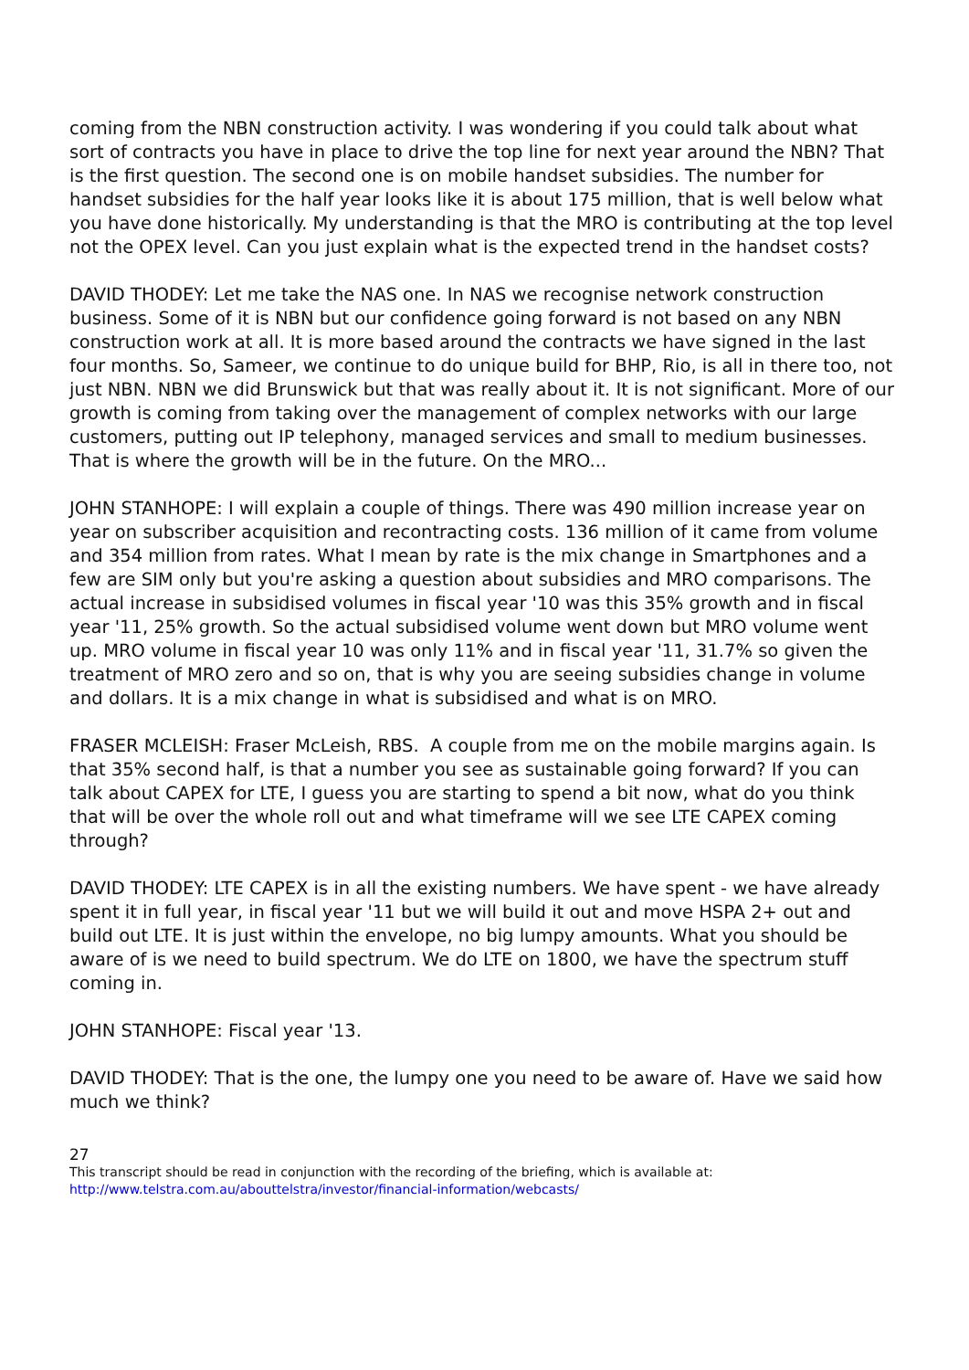coming from the NBN construction activity. I was wondering if you could talk about what sort of contracts you have in place to drive the top line for next year around the NBN? That is the first question. The second one is on mobile handset subsidies. The number for handset subsidies for the half year looks like it is about 175 million, that is well below what you have done historically. My understanding is that the MRO is contributing at the top level not the OPEX level. Can you just explain what is the expected trend in the handset costs?
DAVID THODEY: Let me take the NAS one. In NAS we recognise network construction business. Some of it is NBN but our confidence going forward is not based on any NBN construction work at all. It is more based around the contracts we have signed in the last four months. So, Sameer, we continue to do unique build for BHP, Rio, is all in there too, not just NBN. NBN we did Brunswick but that was really about it. It is not significant. More of our growth is coming from taking over the management of complex networks with our large customers, putting out IP telephony, managed services and small to medium businesses. That is where the growth will be in the future. On the MRO...
JOHN STANHOPE: I will explain a couple of things. There was 490 million increase year on year on subscriber acquisition and recontracting costs. 136 million of it came from volume and 354 million from rates. What I mean by rate is the mix change in Smartphones and a few are SIM only but you're asking a question about subsidies and MRO comparisons. The actual increase in subsidised volumes in fiscal year '10 was this 35% growth and in fiscal year '11, 25% growth. So the actual subsidised volume went down but MRO volume went up. MRO volume in fiscal year 10 was only 11% and in fiscal year '11, 31.7% so given the treatment of MRO zero and so on, that is why you are seeing subsidies change in volume and dollars. It is a mix change in what is subsidised and what is on MRO.
FRASER MCLEISH: Fraser McLeish, RBS. A couple from me on the mobile margins again. Is that 35% second half, is that a number you see as sustainable going forward? If you can talk about CAPEX for LTE, I guess you are starting to spend a bit now, what do you think that will be over the whole roll out and what timeframe will we see LTE CAPEX coming through?
DAVID THODEY: LTE CAPEX is in all the existing numbers. We have spent - we have already spent it in full year, in fiscal year '11 but we will build it out and move HSPA 2+ out and build out LTE. It is just within the envelope, no big lumpy amounts. What you should be aware of is we need to build spectrum. We do LTE on 1800, we have the spectrum stuff coming in.
JOHN STANHOPE: Fiscal year '13.
DAVID THODEY: That is the one, the lumpy one you need to be aware of. Have we said how much we think?
27
This transcript should be read in conjunction with the recording of the briefing, which is available at:
http://www.telstra.com.au/abouttelstra/investor/financial-information/webcasts/